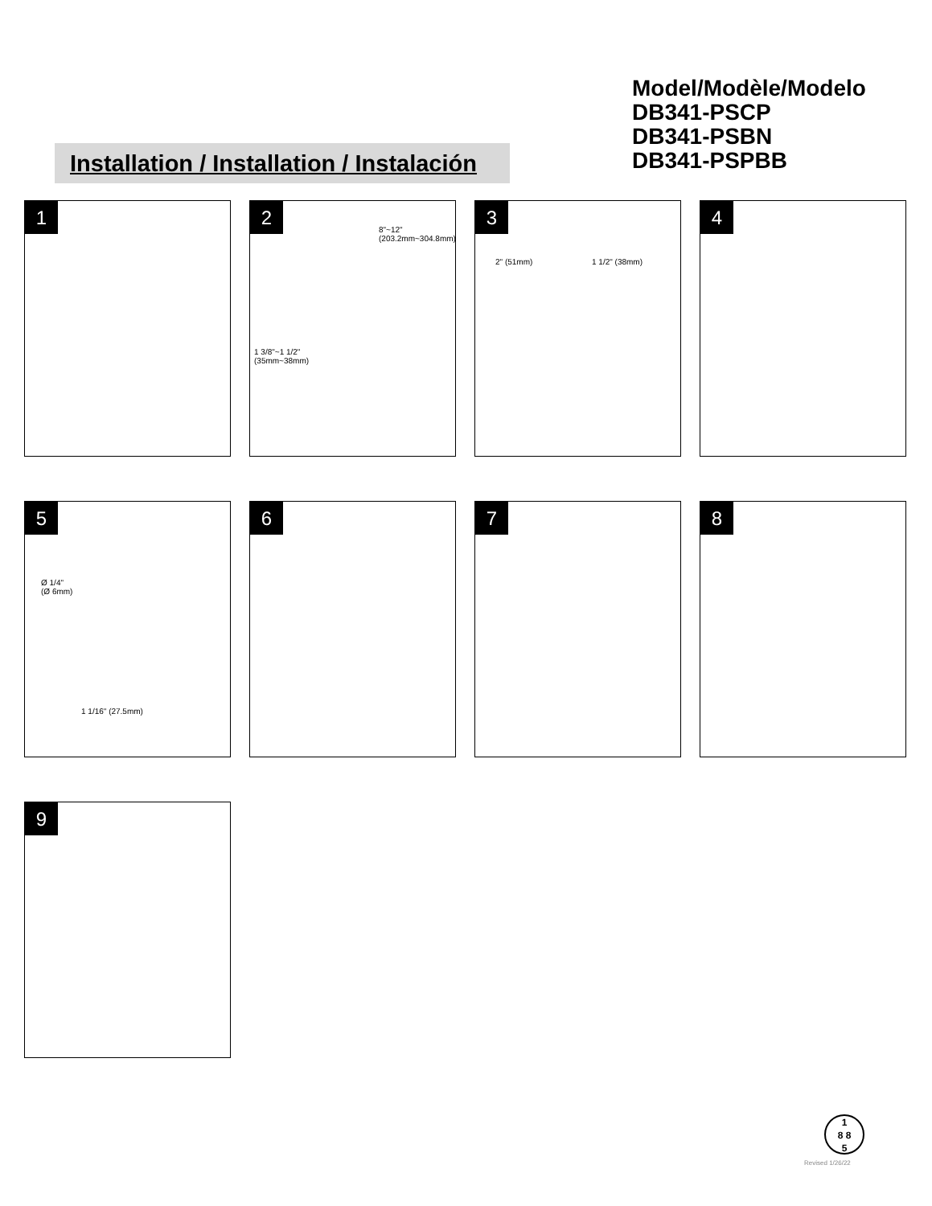Model/Modèle/Modelo
DB341-PSCP
DB341-PSBN
DB341-PSPBB
Installation / Installation / Instalación
1
2
8"~12" (203.2mm~304.8mm)
1 3/8"~1 1/2"
(35mm~38mm)
3
2" (51mm) 1 1/2" (38mm)
4
5
Ø 1/4"
(Ø 6mm)
1 1/16" (27.5mm)
6
7
8
9
1
8 8
5
Revised 1/26/22